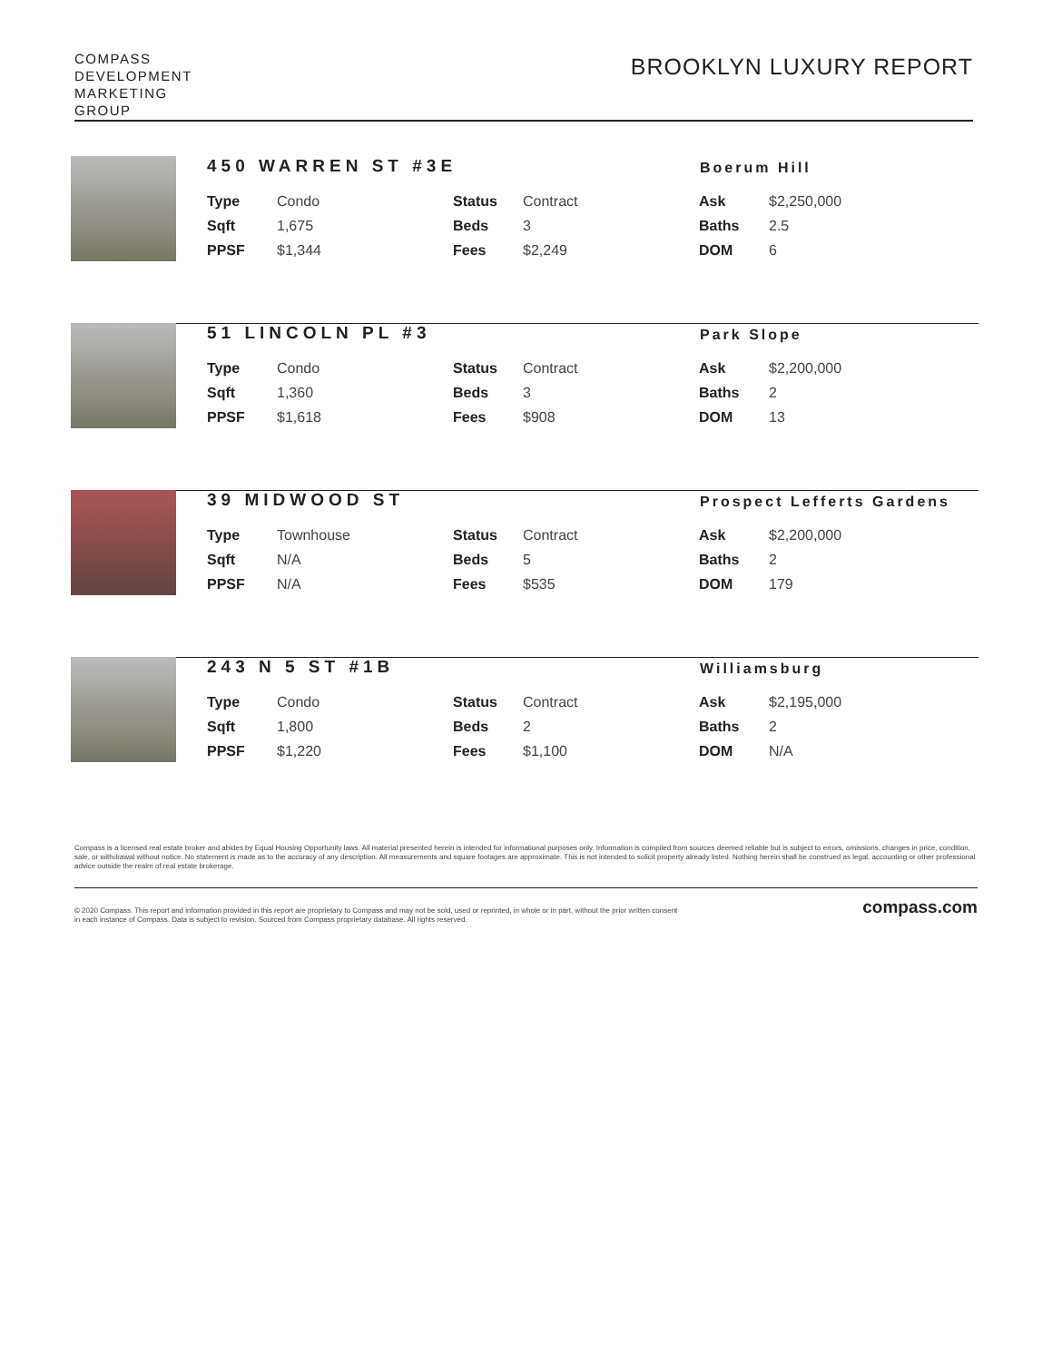COMPASS
DEVELOPMENT
MARKETING
GROUP
BROOKLYN LUXURY REPORT
450 WARREN ST #3E Boerum Hill
| Type | Condo | Status | Contract | Ask | $2,250,000 |
| Sqft | 1,675 | Beds | 3 | Baths | 2.5 |
| PPSF | $1,344 | Fees | $2,249 | DOM | 6 |
51 LINCOLN PL #3 Park Slope
| Type | Condo | Status | Contract | Ask | $2,200,000 |
| Sqft | 1,360 | Beds | 3 | Baths | 2 |
| PPSF | $1,618 | Fees | $908 | DOM | 13 |
39 MIDWOOD ST Prospect Lefferts Gardens
| Type | Townhouse | Status | Contract | Ask | $2,200,000 |
| Sqft | N/A | Beds | 5 | Baths | 2 |
| PPSF | N/A | Fees | $535 | DOM | 179 |
243 N 5 ST #1B Williamsburg
| Type | Condo | Status | Contract | Ask | $2,195,000 |
| Sqft | 1,800 | Beds | 2 | Baths | 2 |
| PPSF | $1,220 | Fees | $1,100 | DOM | N/A |
Compass is a licensed real estate broker and abides by Equal Housing Opportunity laws. All material presented herein is intended for informational purposes only. Information is compiled from sources deemed reliable but is subject to errors, omissions, changes in price, condition, sale, or withdrawal without notice. No statement is made as to the accuracy of any description. All measurements and square footages are approximate. This is not intended to solicit property already listed. Nothing herein shall be construed as legal, accounting or other professional advice outside the realm of real estate brokerage.
© 2020 Compass. This report and information provided in this report are proprietary to Compass and may not be sold, used or reprinted, in whole or in part, without the prior written consent
in each instance of Compass. Data is subject to revision. Sourced from Compass proprietary database. All rights reserved.
compass.com